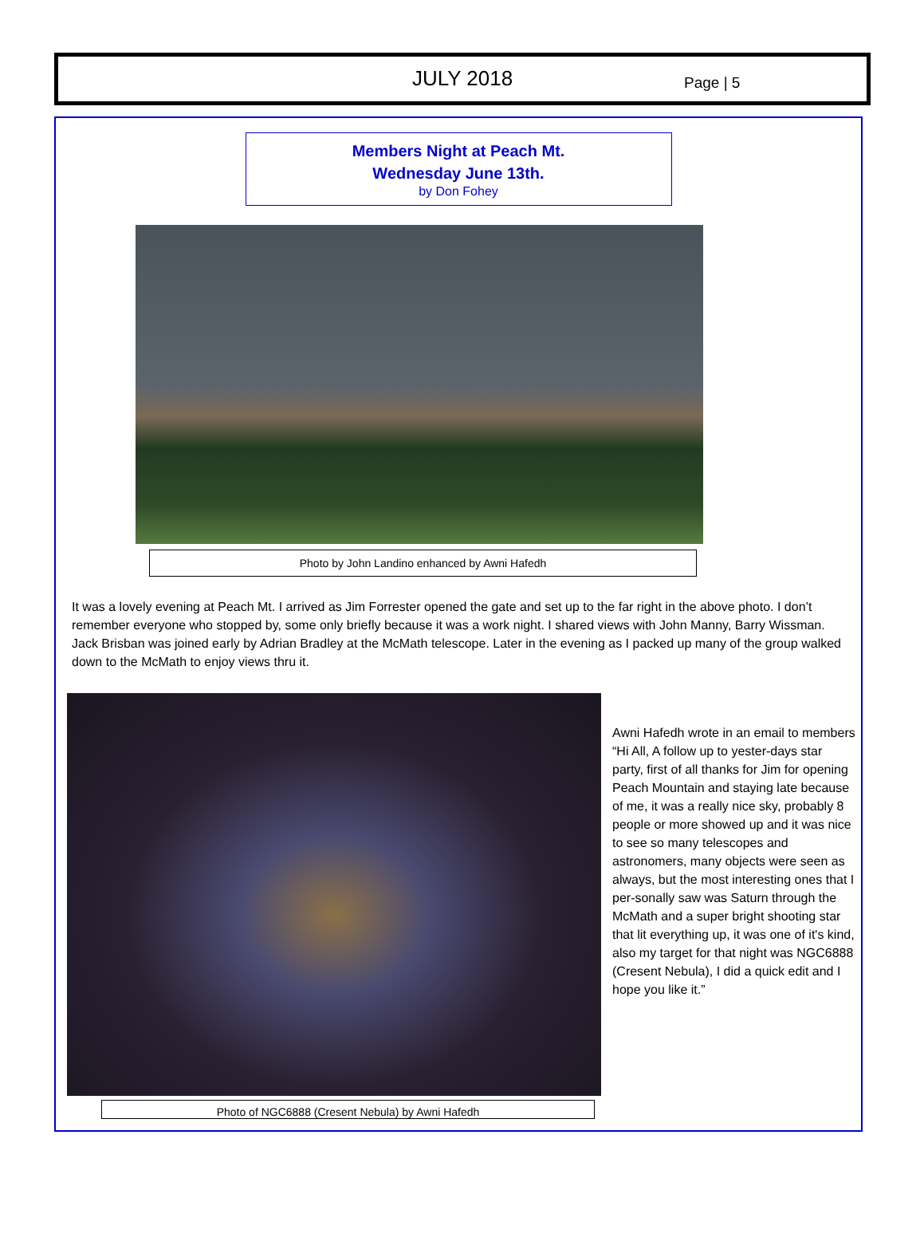JULY 2018 Page | 5
Members Night at Peach Mt.
Wednesday June 13th.
by Don Fohey
Photo by John Landino enhanced by Awni Hafedh
It was a lovely evening at Peach Mt. I arrived as Jim Forrester opened the gate and set up to the far right in the above photo. I don’t remember everyone who stopped by, some only briefly because it was a work night. I shared views with John Manny, Barry Wissman. Jack Brisban was joined early by Adrian Bradley at the McMath telescope. Later in the evening as I packed up many of the group walked down to the McMath to enjoy views thru it.
Awni Hafedh wrote in an email to members “Hi All, A follow up to yester-days star party, first of all thanks for Jim for opening Peach Mountain and staying late because of me, it was a really nice sky, probably 8 people or more showed up and it was nice to see so many telescopes and astronomers, many objects were seen as always, but the most interesting ones that I per-sonally saw was Saturn through the McMath and a super bright shooting star that lit everything up, it was one of it's kind, also my target for that night was NGC6888 (Cresent Nebula), I did a quick edit and I hope you like it.”
Photo of NGC6888 (Cresent Nebula) by Awni Hafedh